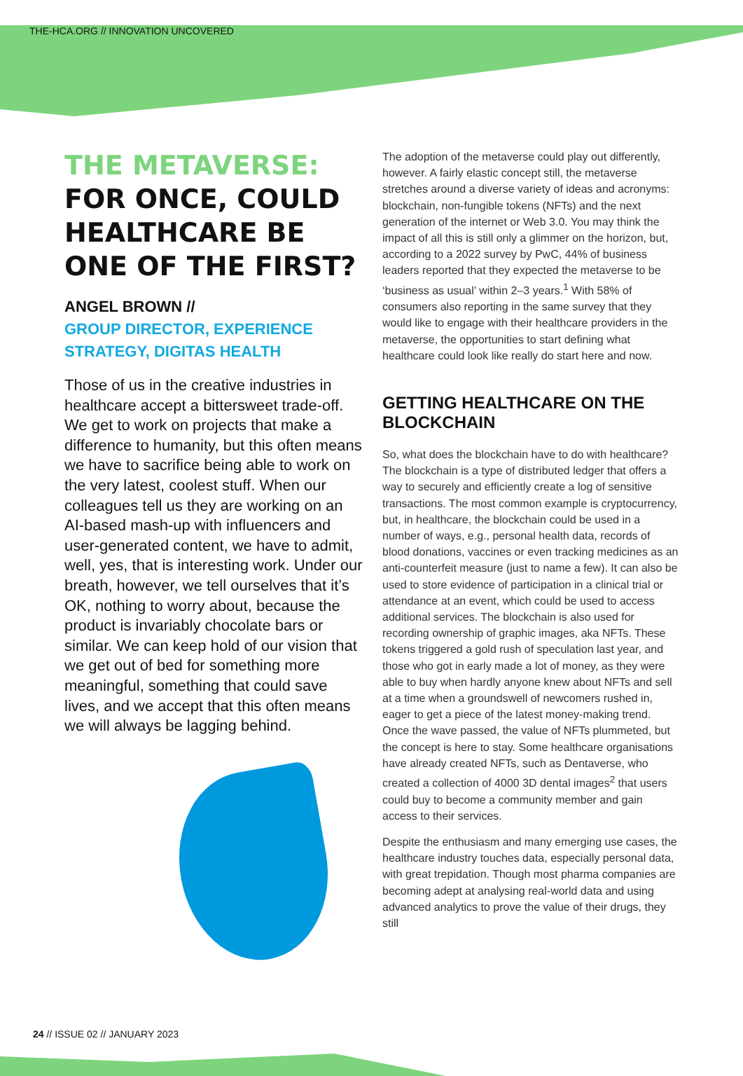THE-HCA.ORG // INNOVATION UNCOVERED
THE METAVERSE:
FOR ONCE, COULD HEALTHCARE BE ONE OF THE FIRST?
ANGEL BROWN //
GROUP DIRECTOR, EXPERIENCE STRATEGY, DIGITAS HEALTH
Those of us in the creative industries in healthcare accept a bittersweet trade-off. We get to work on projects that make a difference to humanity, but this often means we have to sacrifice being able to work on the very latest, coolest stuff. When our colleagues tell us they are working on an AI-based mash-up with influencers and user-generated content, we have to admit, well, yes, that is interesting work. Under our breath, however, we tell ourselves that it’s OK, nothing to worry about, because the product is invariably chocolate bars or similar. We can keep hold of our vision that we get out of bed for something more meaningful, something that could save lives, and we accept that this often means we will always be lagging behind.
The adoption of the metaverse could play out differently, however. A fairly elastic concept still, the metaverse stretches around a diverse variety of ideas and acronyms: blockchain, non-fungible tokens (NFTs) and the next generation of the internet or Web 3.0. You may think the impact of all this is still only a glimmer on the horizon, but, according to a 2022 survey by PwC, 44% of business leaders reported that they expected the metaverse to be ‘business as usual’ within 2–3 years.<sup>1</sup> With 58% of consumers also reporting in the same survey that they would like to engage with their healthcare providers in the metaverse, the opportunities to start defining what healthcare could look like really do start here and now.
GETTING HEALTHCARE ON THE BLOCKCHAIN
So, what does the blockchain have to do with healthcare? The blockchain is a type of distributed ledger that offers a way to securely and efficiently create a log of sensitive transactions. The most common example is cryptocurrency, but, in healthcare, the blockchain could be used in a number of ways, e.g., personal health data, records of blood donations, vaccines or even tracking medicines as an anti-counterfeit measure (just to name a few). It can also be used to store evidence of participation in a clinical trial or attendance at an event, which could be used to access additional services. The blockchain is also used for recording ownership of graphic images, aka NFTs. These tokens triggered a gold rush of speculation last year, and those who got in early made a lot of money, as they were able to buy when hardly anyone knew about NFTs and sell at a time when a groundswell of newcomers rushed in, eager to get a piece of the latest money-making trend. Once the wave passed, the value of NFTs plummeted, but the concept is here to stay. Some healthcare organisations have already created NFTs, such as Dentaverse, who created a collection of 4000 3D dental images<sup>2</sup> that users could buy to become a community member and gain access to their services.
Despite the enthusiasm and many emerging use cases, the healthcare industry touches data, especially personal data, with great trepidation. Though most pharma companies are becoming adept at analysing real-world data and using advanced analytics to prove the value of their drugs, they still
24 // ISSUE 02 // JANUARY 2023